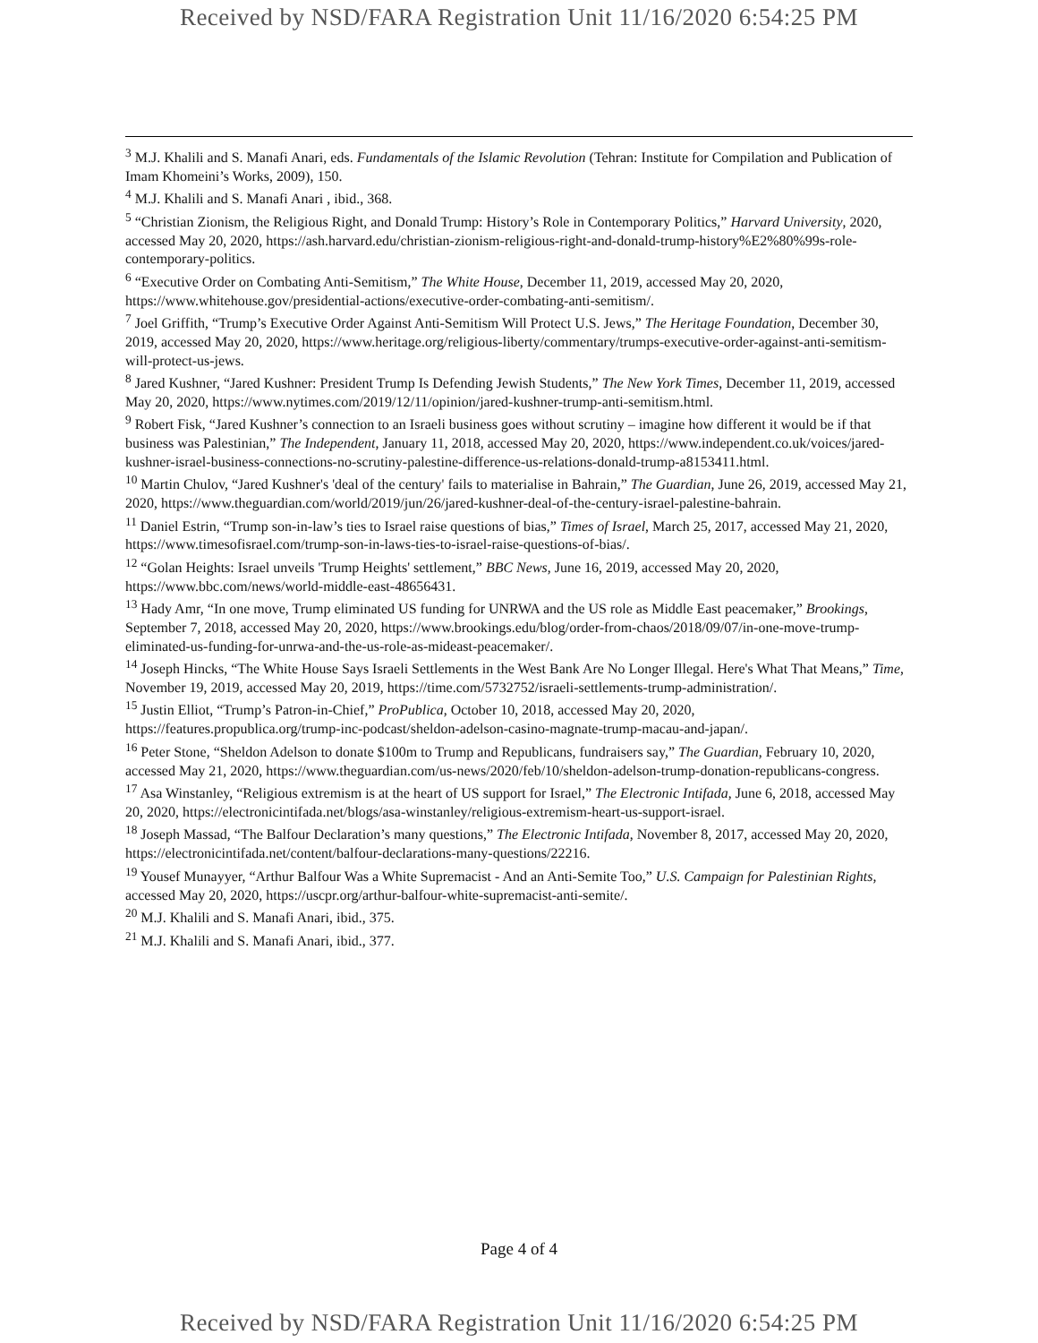Received by NSD/FARA Registration Unit 11/16/2020 6:54:25 PM
<sup>3</sup> M.J. Khalili and S. Manafi Anari, eds. Fundamentals of the Islamic Revolution (Tehran: Institute for Compilation and Publication of Imam Khomeini’s Works, 2009), 150.
<sup>4</sup> M.J. Khalili and S. Manafi Anari , ibid., 368.
<sup>5</sup> “Christian Zionism, the Religious Right, and Donald Trump: History’s Role in Contemporary Politics,” Harvard University, 2020, accessed May 20, 2020, https://ash.harvard.edu/christian-zionism-religious-right-and-donald-trump-history%E2%80%99s-role-contemporary-politics.
<sup>6</sup> “Executive Order on Combating Anti-Semitism,” The White House, December 11, 2019, accessed May 20, 2020, https://www.whitehouse.gov/presidential-actions/executive-order-combating-anti-semitism/.
<sup>7</sup> Joel Griffith, “Trump’s Executive Order Against Anti-Semitism Will Protect U.S. Jews,” The Heritage Foundation, December 30, 2019, accessed May 20, 2020, https://www.heritage.org/religious-liberty/commentary/trumps-executive-order-against-anti-semitism-will-protect-us-jews.
<sup>8</sup> Jared Kushner, “Jared Kushner: President Trump Is Defending Jewish Students,” The New York Times, December 11, 2019, accessed May 20, 2020, https://www.nytimes.com/2019/12/11/opinion/jared-kushner-trump-anti-semitism.html.
<sup>9</sup> Robert Fisk, “Jared Kushner’s connection to an Israeli business goes without scrutiny – imagine how different it would be if that business was Palestinian,” The Independent, January 11, 2018, accessed May 20, 2020, https://www.independent.co.uk/voices/jared-kushner-israel-business-connections-no-scrutiny-palestine-difference-us-relations-donald-trump-a8153411.html.
<sup>10</sup> Martin Chulov, “Jared Kushner's 'deal of the century' fails to materialise in Bahrain,” The Guardian, June 26, 2019, accessed May 21, 2020, https://www.theguardian.com/world/2019/jun/26/jared-kushner-deal-of-the-century-israel-palestine-bahrain.
<sup>11</sup> Daniel Estrin, “Trump son-in-law’s ties to Israel raise questions of bias,” Times of Israel, March 25, 2017, accessed May 21, 2020, https://www.timesofisrael.com/trump-son-in-laws-ties-to-israel-raise-questions-of-bias/.
<sup>12</sup> “Golan Heights: Israel unveils 'Trump Heights' settlement,” BBC News, June 16, 2019, accessed May 20, 2020, https://www.bbc.com/news/world-middle-east-48656431.
<sup>13</sup> Hady Amr, “In one move, Trump eliminated US funding for UNRWA and the US role as Middle East peacemaker,” Brookings, September 7, 2018, accessed May 20, 2020, https://www.brookings.edu/blog/order-from-chaos/2018/09/07/in-one-move-trump-eliminated-us-funding-for-unrwa-and-the-us-role-as-mideast-peacemaker/.
<sup>14</sup> Joseph Hincks, “The White House Says Israeli Settlements in the West Bank Are No Longer Illegal. Here's What That Means,” Time, November 19, 2019, accessed May 20, 2019, https://time.com/5732752/israeli-settlements-trump-administration/.
<sup>15</sup> Justin Elliot, “Trump’s Patron-in-Chief,” ProPublica, October 10, 2018, accessed May 20, 2020, https://features.propublica.org/trump-inc-podcast/sheldon-adelson-casino-magnate-trump-macau-and-japan/.
<sup>16</sup> Peter Stone, “Sheldon Adelson to donate $100m to Trump and Republicans, fundraisers say,” The Guardian, February 10, 2020, accessed May 21, 2020, https://www.theguardian.com/us-news/2020/feb/10/sheldon-adelson-trump-donation-republicans-congress.
<sup>17</sup> Asa Winstanley, “Religious extremism is at the heart of US support for Israel,” The Electronic Intifada, June 6, 2018, accessed May 20, 2020, https://electronicintifada.net/blogs/asa-winstanley/religious-extremism-heart-us-support-israel.
<sup>18</sup> Joseph Massad, “The Balfour Declaration’s many questions,” The Electronic Intifada, November 8, 2017, accessed May 20, 2020, https://electronicintifada.net/content/balfour-declarations-many-questions/22216.
<sup>19</sup> Yousef Munayyer, “Arthur Balfour Was a White Supremacist - And an Anti-Semite Too,” U.S. Campaign for Palestinian Rights, accessed May 20, 2020, https://uscpr.org/arthur-balfour-white-supremacist-anti-semite/.
<sup>20</sup> M.J. Khalili and S. Manafi Anari, ibid., 375.
<sup>21</sup> M.J. Khalili and S. Manafi Anari, ibid., 377.
Page 4 of 4
Received by NSD/FARA Registration Unit 11/16/2020 6:54:25 PM